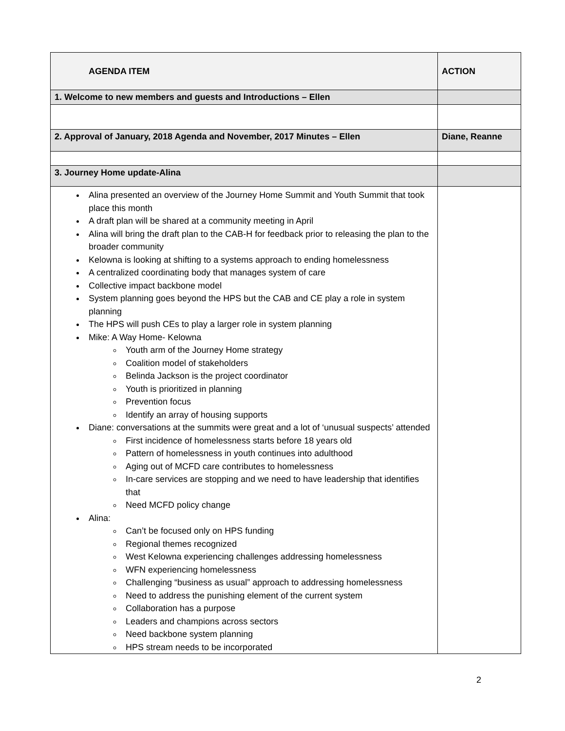| AGENDA ITEM | ACTION |
| --- | --- |
| 1. Welcome to new members and guests and Introductions – Ellen | |
| 2. Approval of January, 2018 Agenda and November, 2017 Minutes – Ellen | Diane, Reanne |
| 3. Journey Home update-Alina | |
| Alina presented an overview of the Journey Home Summit and Youth Summit that took place this month A draft plan will be shared at a community meeting in April Alina will bring the draft plan to the CAB-H for feedback prior to releasing the plan to the broader community Kelowna is looking at shifting to a systems approach to ending homelessness A centralized coordinating body that manages system of care Collective impact backbone model System planning goes beyond the HPS but the CAB and CE play a role in system planning The HPS will push CEs to play a larger role in system planning Mike: A Way Home- Kelowna Youth arm of the Journey Home strategy Coalition model of stakeholders Belinda Jackson is the project coordinator Youth is prioritized in planning Prevention focus Identify an array of housing supports Diane: conversations at the summits were great and a lot of ‘unusual suspects’ attended First incidence of homelessness starts before 18 years old Pattern of homelessness in youth continues into adulthood Aging out of MCFD care contributes to homelessness In-care services are stopping and we need to have leadership that identifies that Need MCFD policy change Alina: Can’t be focused only on HPS funding Regional themes recognized West Kelowna experiencing challenges addressing homelessness WFN experiencing homelessness Challenging “business as usual” approach to addressing homelessness Need to address the punishing element of the current system Collaboration has a purpose Leaders and champions across sectors Need backbone system planning HPS stream needs to be incorporated | |
2